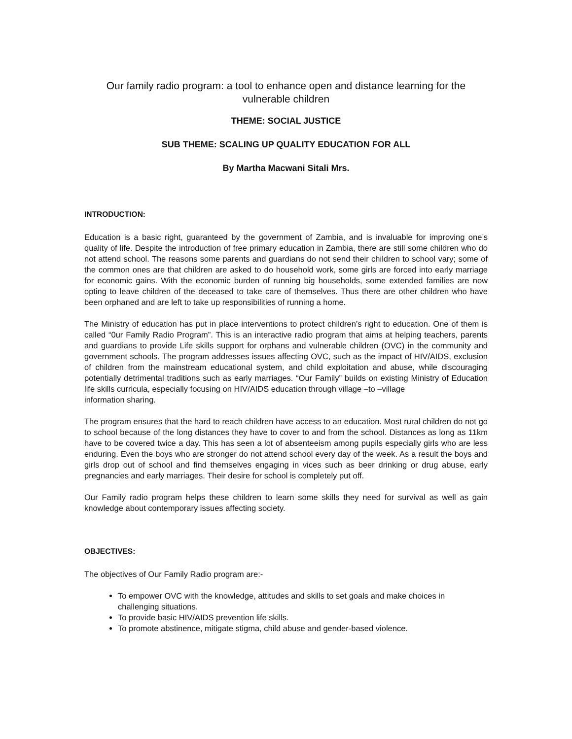Our family radio program: a tool to enhance open and distance learning for the vulnerable children
THEME: SOCIAL JUSTICE
SUB THEME: SCALING UP QUALITY EDUCATION FOR ALL
By Martha Macwani Sitali Mrs.
INTRODUCTION:
Education is a basic right, guaranteed by the government of Zambia, and is invaluable for improving one’s quality of life. Despite the introduction of free primary education in Zambia, there are still some children who do not attend school. The reasons some parents and guardians do not send their children to school vary; some of the common ones are that children are asked to do household work, some girls are forced into early marriage for economic gains. With the economic burden of running big households, some extended families are now opting to leave children of the deceased to take care of themselves. Thus there are other children who have been orphaned and are left to take up responsibilities of running a home.
The Ministry of education has put in place interventions to protect children’s right to education. One of them is called “0ur Family Radio Program”. This is an interactive radio program that aims at helping teachers, parents and guardians to provide Life skills support for orphans and vulnerable children (OVC) in the community and government schools. The program addresses issues affecting OVC, such as the impact of HIV/AIDS, exclusion of children from the mainstream educational system, and child exploitation and abuse, while discouraging potentially detrimental traditions such as early marriages. “Our Family” builds on existing Ministry of Education life skills curricula, especially focusing on HIV/AIDS education through village –to –village
information sharing.
The program ensures that the hard to reach children have access to an education. Most rural children do not go to school because of the long distances they have to cover to and from the school. Distances as long as 11km have to be covered twice a day. This has seen a lot of absenteeism among pupils especially girls who are less enduring. Even the boys who are stronger do not attend school every day of the week. As a result the boys and girls drop out of school and find themselves engaging in vices such as beer drinking or drug abuse, early pregnancies and early marriages. Their desire for school is completely put off.
Our Family radio program helps these children to learn some skills they need for survival as well as gain knowledge about contemporary issues affecting society.
OBJECTIVES:
The objectives of Our Family Radio program are:-
To empower OVC with the knowledge, attitudes and skills to set goals and make choices in challenging situations.
To provide basic HIV/AIDS prevention life skills.
To promote abstinence, mitigate stigma, child abuse and gender-based violence.